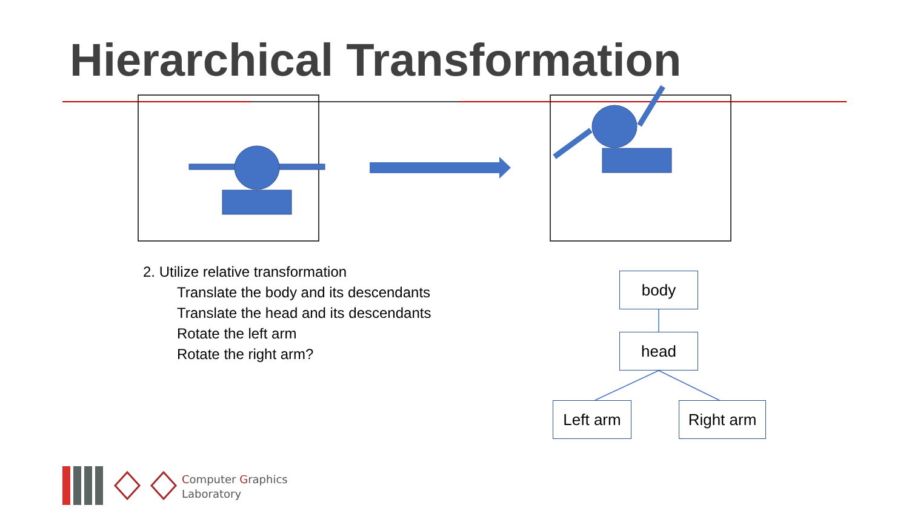Hierarchical Transformation
2. Utilize relative transformation
Translate the body and its descendants
Translate the head and its descendants
Rotate the left arm
Rotate the right arm?
body
head
Left arm Right arm
Computer Graphics
Laboratory